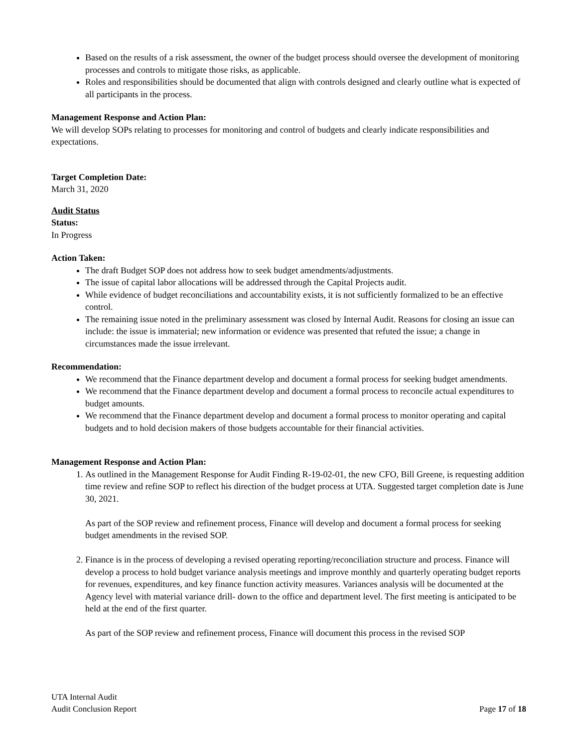Based on the results of a risk assessment, the owner of the budget process should oversee the development of monitoring processes and controls to mitigate those risks, as applicable.
Roles and responsibilities should be documented that align with controls designed and clearly outline what is expected of all participants in the process.
Management Response and Action Plan:
We will develop SOPs relating to processes for monitoring and control of budgets and clearly indicate responsibilities and expectations.
Target Completion Date:
March 31, 2020
Audit Status
Status:
In Progress
Action Taken:
The draft Budget SOP does not address how to seek budget amendments/adjustments.
The issue of capital labor allocations will be addressed through the Capital Projects audit.
While evidence of budget reconciliations and accountability exists, it is not sufficiently formalized to be an effective control.
The remaining issue noted in the preliminary assessment was closed by Internal Audit. Reasons for closing an issue can include: the issue is immaterial; new information or evidence was presented that refuted the issue; a change in circumstances made the issue irrelevant.
Recommendation:
We recommend that the Finance department develop and document a formal process for seeking budget amendments.
We recommend that the Finance department develop and document a formal process to reconcile actual expenditures to budget amounts.
We recommend that the Finance department develop and document a formal process to monitor operating and capital budgets and to hold decision makers of those budgets accountable for their financial activities.
Management Response and Action Plan:
1. As outlined in the Management Response for Audit Finding R-19-02-01, the new CFO, Bill Greene, is requesting addition time review and refine SOP to reflect his direction of the budget process at UTA. Suggested target completion date is June 30, 2021.
As part of the SOP review and refinement process, Finance will develop and document a formal process for seeking budget amendments in the revised SOP.
2. Finance is in the process of developing a revised operating reporting/reconciliation structure and process. Finance will develop a process to hold budget variance analysis meetings and improve monthly and quarterly operating budget reports for revenues, expenditures, and key finance function activity measures. Variances analysis will be documented at the Agency level with material variance drill- down to the office and department level. The first meeting is anticipated to be held at the end of the first quarter.
As part of the SOP review and refinement process, Finance will document this process in the revised SOP
UTA Internal Audit
Audit Conclusion Report Page 17 of 18